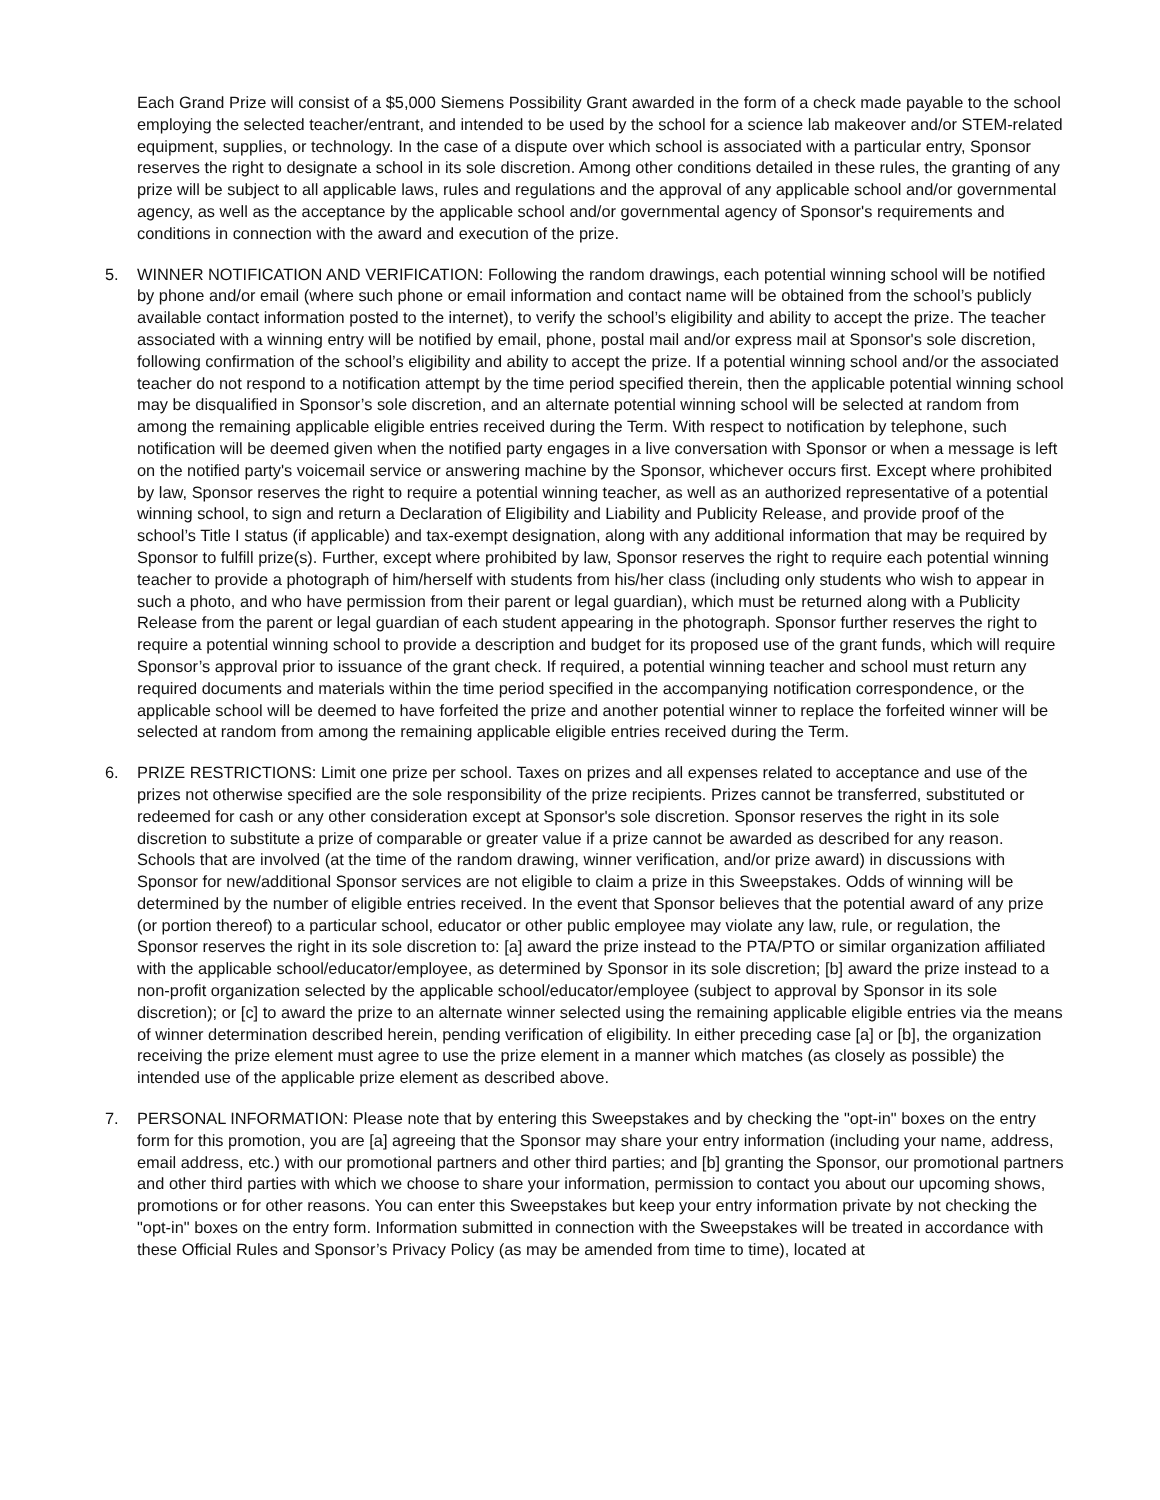Each Grand Prize will consist of a $5,000 Siemens Possibility Grant awarded in the form of a check made payable to the school employing the selected teacher/entrant, and intended to be used by the school for a science lab makeover and/or STEM-related equipment, supplies, or technology. In the case of a dispute over which school is associated with a particular entry, Sponsor reserves the right to designate a school in its sole discretion. Among other conditions detailed in these rules, the granting of any prize will be subject to all applicable laws, rules and regulations and the approval of any applicable school and/or governmental agency, as well as the acceptance by the applicable school and/or governmental agency of Sponsor's requirements and conditions in connection with the award and execution of the prize.
5. WINNER NOTIFICATION AND VERIFICATION: Following the random drawings, each potential winning school will be notified by phone and/or email (where such phone or email information and contact name will be obtained from the school’s publicly available contact information posted to the internet), to verify the school’s eligibility and ability to accept the prize. The teacher associated with a winning entry will be notified by email, phone, postal mail and/or express mail at Sponsor's sole discretion, following confirmation of the school’s eligibility and ability to accept the prize. If a potential winning school and/or the associated teacher do not respond to a notification attempt by the time period specified therein, then the applicable potential winning school may be disqualified in Sponsor’s sole discretion, and an alternate potential winning school will be selected at random from among the remaining applicable eligible entries received during the Term. With respect to notification by telephone, such notification will be deemed given when the notified party engages in a live conversation with Sponsor or when a message is left on the notified party's voicemail service or answering machine by the Sponsor, whichever occurs first. Except where prohibited by law, Sponsor reserves the right to require a potential winning teacher, as well as an authorized representative of a potential winning school, to sign and return a Declaration of Eligibility and Liability and Publicity Release, and provide proof of the school’s Title I status (if applicable) and tax-exempt designation, along with any additional information that may be required by Sponsor to fulfill prize(s). Further, except where prohibited by law, Sponsor reserves the right to require each potential winning teacher to provide a photograph of him/herself with students from his/her class (including only students who wish to appear in such a photo, and who have permission from their parent or legal guardian), which must be returned along with a Publicity Release from the parent or legal guardian of each student appearing in the photograph. Sponsor further reserves the right to require a potential winning school to provide a description and budget for its proposed use of the grant funds, which will require Sponsor’s approval prior to issuance of the grant check. If required, a potential winning teacher and school must return any required documents and materials within the time period specified in the accompanying notification correspondence, or the applicable school will be deemed to have forfeited the prize and another potential winner to replace the forfeited winner will be selected at random from among the remaining applicable eligible entries received during the Term.
6. PRIZE RESTRICTIONS: Limit one prize per school. Taxes on prizes and all expenses related to acceptance and use of the prizes not otherwise specified are the sole responsibility of the prize recipients. Prizes cannot be transferred, substituted or redeemed for cash or any other consideration except at Sponsor's sole discretion. Sponsor reserves the right in its sole discretion to substitute a prize of comparable or greater value if a prize cannot be awarded as described for any reason. Schools that are involved (at the time of the random drawing, winner verification, and/or prize award) in discussions with Sponsor for new/additional Sponsor services are not eligible to claim a prize in this Sweepstakes. Odds of winning will be determined by the number of eligible entries received. In the event that Sponsor believes that the potential award of any prize (or portion thereof) to a particular school, educator or other public employee may violate any law, rule, or regulation, the Sponsor reserves the right in its sole discretion to: [a] award the prize instead to the PTA/PTO or similar organization affiliated with the applicable school/educator/employee, as determined by Sponsor in its sole discretion; [b] award the prize instead to a non-profit organization selected by the applicable school/educator/employee (subject to approval by Sponsor in its sole discretion); or [c] to award the prize to an alternate winner selected using the remaining applicable eligible entries via the means of winner determination described herein, pending verification of eligibility. In either preceding case [a] or [b], the organization receiving the prize element must agree to use the prize element in a manner which matches (as closely as possible) the intended use of the applicable prize element as described above.
7. PERSONAL INFORMATION: Please note that by entering this Sweepstakes and by checking the "opt-in" boxes on the entry form for this promotion, you are [a] agreeing that the Sponsor may share your entry information (including your name, address, email address, etc.) with our promotional partners and other third parties; and [b] granting the Sponsor, our promotional partners and other third parties with which we choose to share your information, permission to contact you about our upcoming shows, promotions or for other reasons. You can enter this Sweepstakes but keep your entry information private by not checking the "opt-in" boxes on the entry form. Information submitted in connection with the Sweepstakes will be treated in accordance with these Official Rules and Sponsor’s Privacy Policy (as may be amended from time to time), located at